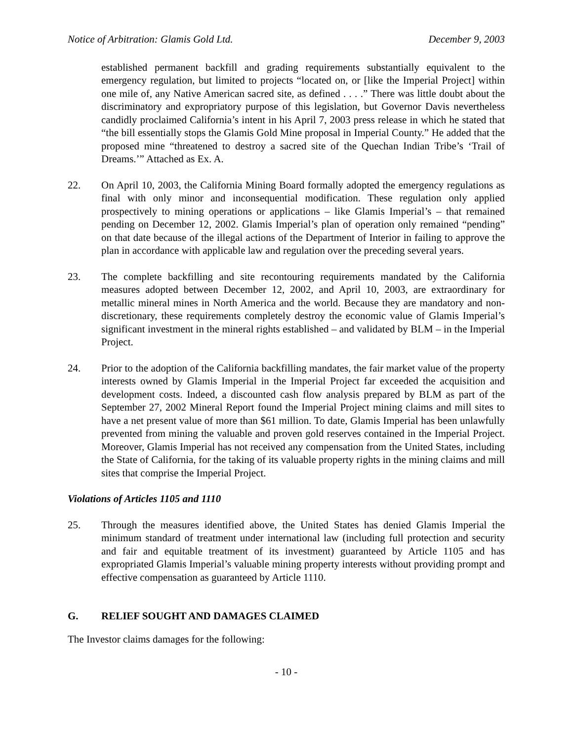Notice of Arbitration: Glamis Gold Ltd. December 9, 2003
established permanent backfill and grading requirements substantially equivalent to the emergency regulation, but limited to projects “located on, or [like the Imperial Project] within one mile of, any Native American sacred site, as defined . . . .” There was little doubt about the discriminatory and expropriatory purpose of this legislation, but Governor Davis nevertheless candidly proclaimed California’s intent in his April 7, 2003 press release in which he stated that “the bill essentially stops the Glamis Gold Mine proposal in Imperial County.” He added that the proposed mine “threatened to destroy a sacred site of the Quechan Indian Tribe’s ‘Trail of Dreams.’” Attached as Ex. A.
22. On April 10, 2003, the California Mining Board formally adopted the emergency regulations as final with only minor and inconsequential modification. These regulation only applied prospectively to mining operations or applications – like Glamis Imperial’s – that remained pending on December 12, 2002. Glamis Imperial’s plan of operation only remained “pending” on that date because of the illegal actions of the Department of Interior in failing to approve the plan in accordance with applicable law and regulation over the preceding several years.
23. The complete backfilling and site recontouring requirements mandated by the California measures adopted between December 12, 2002, and April 10, 2003, are extraordinary for metallic mineral mines in North America and the world. Because they are mandatory and non-discretionary, these requirements completely destroy the economic value of Glamis Imperial’s significant investment in the mineral rights established – and validated by BLM – in the Imperial Project.
24. Prior to the adoption of the California backfilling mandates, the fair market value of the property interests owned by Glamis Imperial in the Imperial Project far exceeded the acquisition and development costs. Indeed, a discounted cash flow analysis prepared by BLM as part of the September 27, 2002 Mineral Report found the Imperial Project mining claims and mill sites to have a net present value of more than $61 million. To date, Glamis Imperial has been unlawfully prevented from mining the valuable and proven gold reserves contained in the Imperial Project. Moreover, Glamis Imperial has not received any compensation from the United States, including the State of California, for the taking of its valuable property rights in the mining claims and mill sites that comprise the Imperial Project.
Violations of Articles 1105 and 1110
25. Through the measures identified above, the United States has denied Glamis Imperial the minimum standard of treatment under international law (including full protection and security and fair and equitable treatment of its investment) guaranteed by Article 1105 and has expropriated Glamis Imperial’s valuable mining property interests without providing prompt and effective compensation as guaranteed by Article 1110.
G. RELIEF SOUGHT AND DAMAGES CLAIMED
The Investor claims damages for the following:
- 10 -